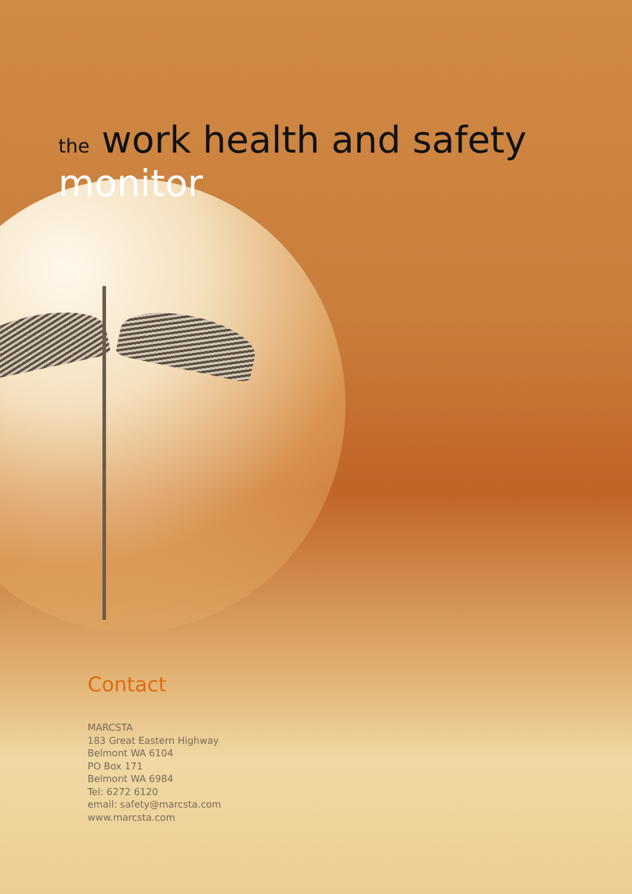the work health and safety monitor
Contact
MARCSTA
183 Great Eastern Highway
Belmont WA 6104
PO Box 171
Belmont WA 6984
Tel: 6272 6120
email: safety@marcsta.com
www.marcsta.com